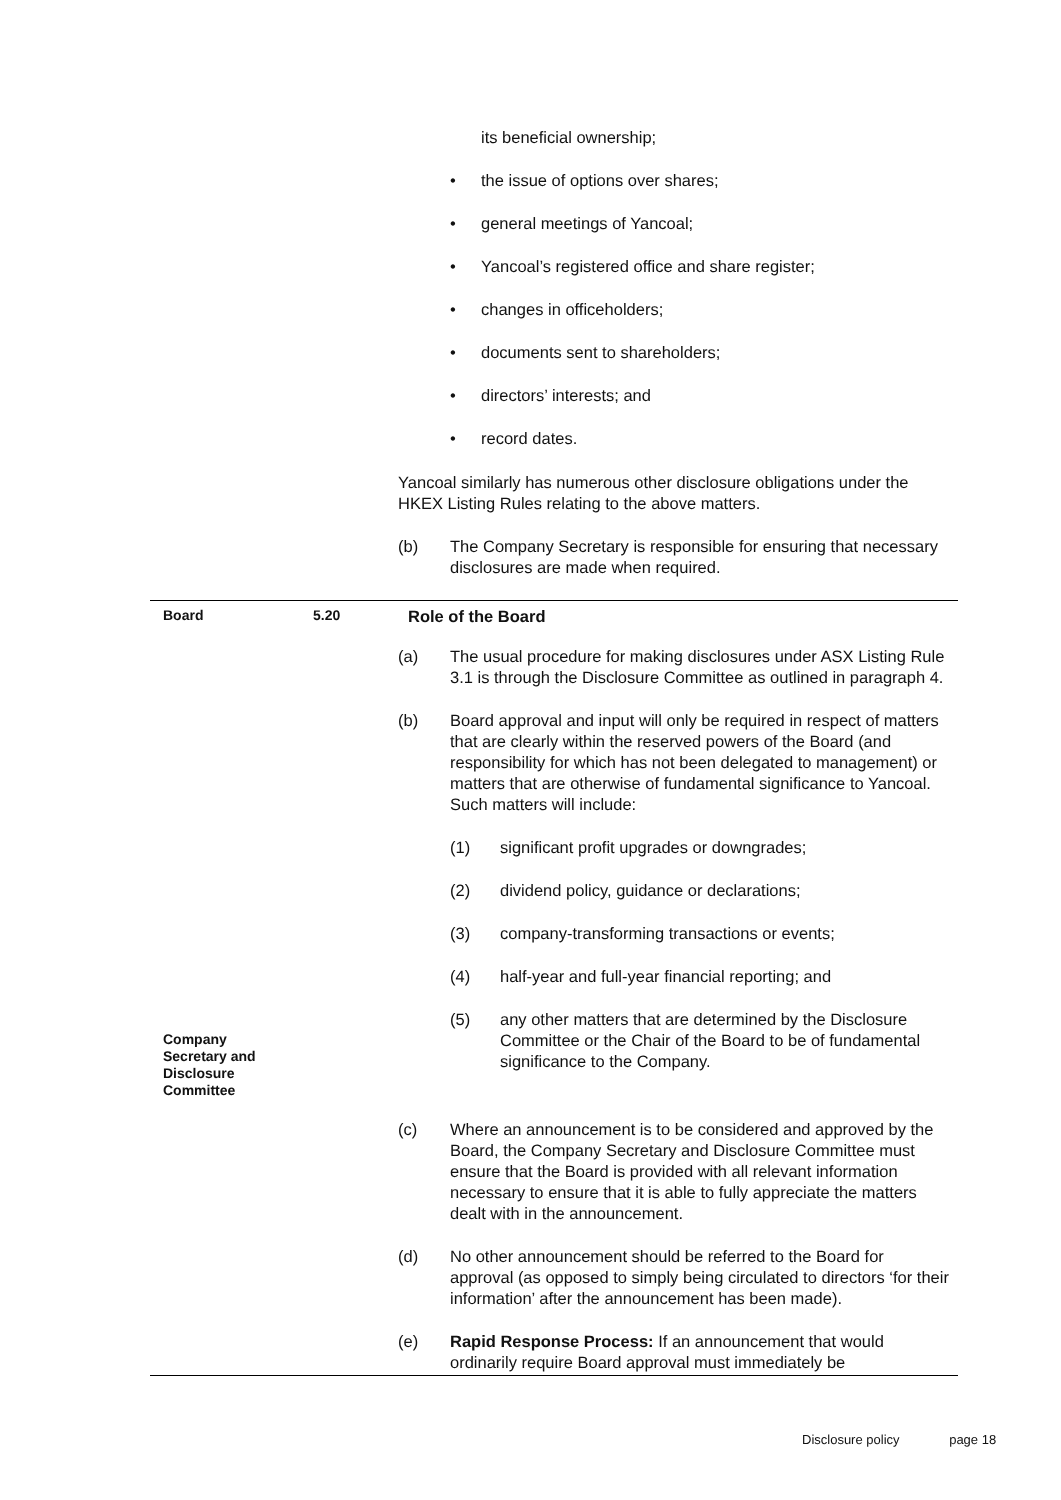its beneficial ownership;
• the issue of options over shares;
• general meetings of Yancoal;
• Yancoal’s registered office and share register;
• changes in officeholders;
• documents sent to shareholders;
• directors’ interests; and
• record dates.
Yancoal similarly has numerous other disclosure obligations under the HKEX Listing Rules relating to the above matters.
(b) The Company Secretary is responsible for ensuring that necessary disclosures are made when required.
Board 5.20 Role of the Board
(a) The usual procedure for making disclosures under ASX Listing Rule 3.1 is through the Disclosure Committee as outlined in paragraph 4.
(b) Board approval and input will only be required in respect of matters that are clearly within the reserved powers of the Board (and responsibility for which has not been delegated to management) or matters that are otherwise of fundamental significance to Yancoal. Such matters will include:
(1) significant profit upgrades or downgrades;
(2) dividend policy, guidance or declarations;
(3) company-transforming transactions or events;
(4) half-year and full-year financial reporting; and
Company
Secretary and
Disclosure
Committee
(5) any other matters that are determined by the Disclosure Committee or the Chair of the Board to be of fundamental significance to the Company.
(c) Where an announcement is to be considered and approved by the Board, the Company Secretary and Disclosure Committee must ensure that the Board is provided with all relevant information necessary to ensure that it is able to fully appreciate the matters dealt with in the announcement.
(d) No other announcement should be referred to the Board for approval (as opposed to simply being circulated to directors ‘for their information’ after the announcement has been made).
(e) Rapid Response Process: If an announcement that would ordinarily require Board approval must immediately be
Disclosure policy page 18